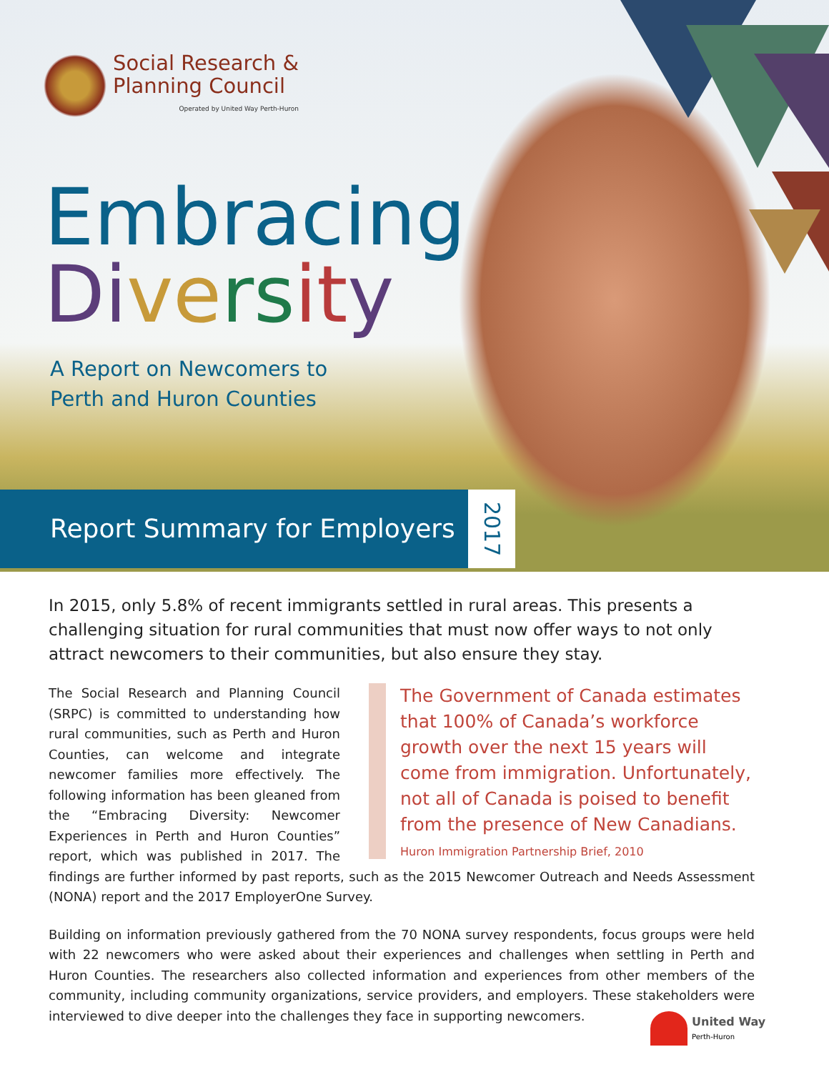Social Research &
Planning Council
Operated by United Way Perth-Huron
Embracing
Di ve rs it y
A Report on Newcomers to
Perth and Huron Counties
Report Summary for Employers
2017
In 2015, only 5.8% of recent immigrants settled in rural areas. This presents a challenging situation for rural communities that must now offer ways to not only attract newcomers to their communities, but also ensure they stay.
The Government of Canada estimates that 100% of Canada’s workforce growth over the next 15 years will come from immigration. Unfortunately, not all of Canada is poised to benefit from the presence of New Canadians.
Huron Immigration Partnership Brief, 2010
The Social Research and Planning Council (SRPC) is committed to understanding how rural communities, such as Perth and Huron Counties, can welcome and integrate newcomer families more effectively. The following information has been gleaned from the “Embracing Diversity: Newcomer Experiences in Perth and Huron Counties” report, which was published in 2017. The findings are further informed by past reports, such as the 2015 Newcomer Outreach and Needs Assessment (NONA) report and the 2017 EmployerOne Survey.
Building on information previously gathered from the 70 NONA survey respondents, focus groups were held with 22 newcomers who were asked about their experiences and challenges when settling in Perth and Huron Counties. The researchers also collected information and experiences from other members of the community, including community organizations, service providers, and employers. These stakeholders were interviewed to dive deeper into the challenges they face in supporting newcomers.
United Way
Perth-Huron